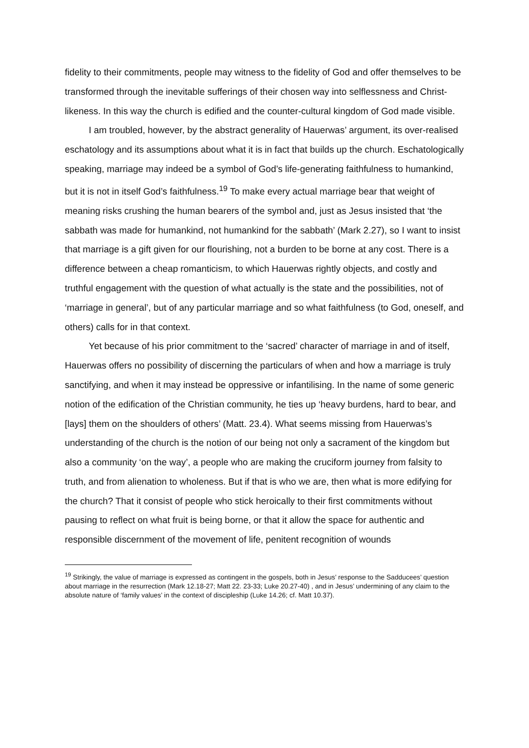fidelity to their commitments, people may witness to the fidelity of God and offer themselves to be transformed through the inevitable sufferings of their chosen way into selflessness and Christ-likeness. In this way the church is edified and the counter-cultural kingdom of God made visible.
I am troubled, however, by the abstract generality of Hauerwas’ argument, its over-realised eschatology and its assumptions about what it is in fact that builds up the church. Eschatologically speaking, marriage may indeed be a symbol of God’s life-generating faithfulness to humankind, but it is not in itself God’s faithfulness.<sup>19</sup> To make every actual marriage bear that weight of meaning risks crushing the human bearers of the symbol and, just as Jesus insisted that ‘the sabbath was made for humankind, not humankind for the sabbath’ (Mark 2.27), so I want to insist that marriage is a gift given for our flourishing, not a burden to be borne at any cost. There is a difference between a cheap romanticism, to which Hauerwas rightly objects, and costly and truthful engagement with the question of what actually is the state and the possibilities, not of ‘marriage in general’, but of any particular marriage and so what faithfulness (to God, oneself, and others) calls for in that context.
Yet because of his prior commitment to the ‘sacred’ character of marriage in and of itself, Hauerwas offers no possibility of discerning the particulars of when and how a marriage is truly sanctifying, and when it may instead be oppressive or infantilising. In the name of some generic notion of the edification of the Christian community, he ties up ‘heavy burdens, hard to bear, and [lays] them on the shoulders of others’ (Matt. 23.4). What seems missing from Hauerwas’s understanding of the church is the notion of our being not only a sacrament of the kingdom but also a community ‘on the way’, a people who are making the cruciform journey from falsity to truth, and from alienation to wholeness. But if that is who we are, then what is more edifying for the church? That it consist of people who stick heroically to their first commitments without pausing to reflect on what fruit is being borne, or that it allow the space for authentic and responsible discernment of the movement of life, penitent recognition of wounds
<sup>19</sup> Strikingly, the value of marriage is expressed as contingent in the gospels, both in Jesus’ response to the Sadducees’ question about marriage in the resurrection (Mark 12.18-27; Matt 22. 23-33; Luke 20.27-40) , and in Jesus’ undermining of any claim to the absolute nature of ‘family values’ in the context of discipleship (Luke 14.26; cf. Matt 10.37).